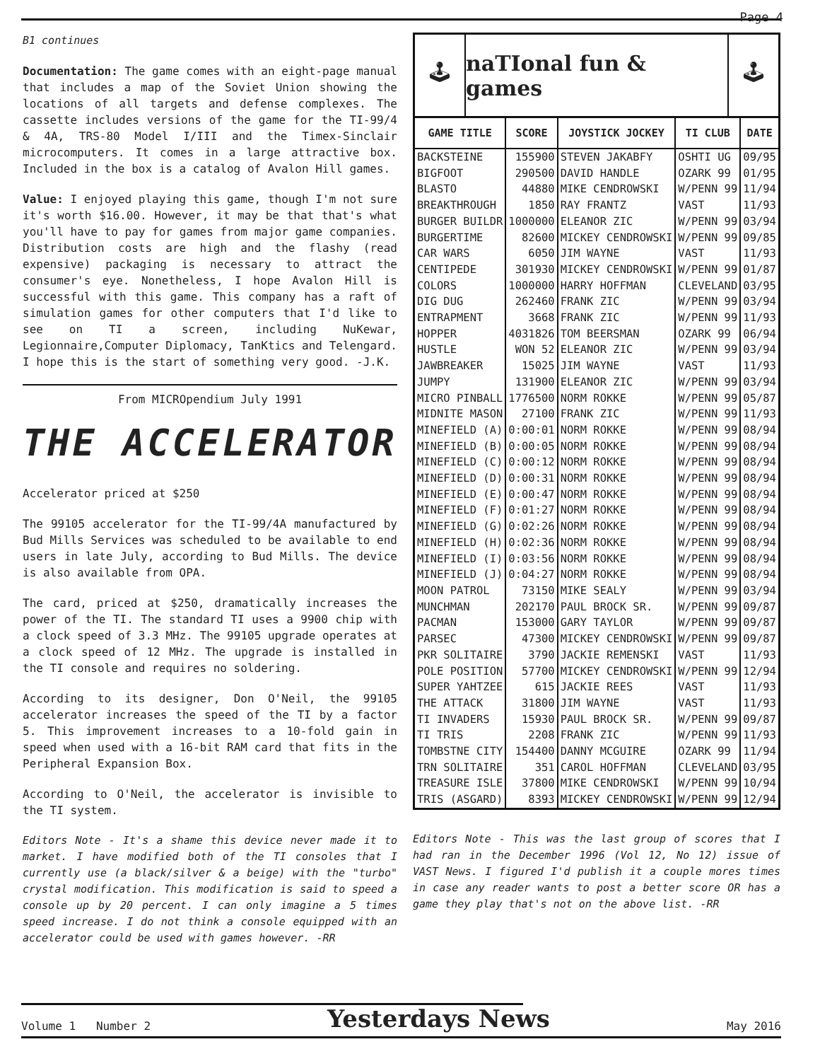Page 4
B1 continues
Documentation: The game comes with an eight-page manual that includes a map of the Soviet Union showing the locations of all targets and defense complexes. The cassette includes versions of the game for the TI-99/4 & 4A, TRS-80 Model I/III and the Timex-Sinclair microcomputers. It comes in a large attractive box. Included in the box is a catalog of Avalon Hill games.
Value: I enjoyed playing this game, though I'm not sure it's worth $16.00. However, it may be that that's what you'll have to pay for games from major game companies. Distribution costs are high and the flashy (read expensive) packaging is necessary to attract the consumer's eye. Nonetheless, I hope Avalon Hill is successful with this game. This company has a raft of simulation games for other computers that I'd like to see on TI a screen, including NuKewar, Legionnaire,Computer Diplomacy, TanKtics and Telengard. I hope this is the start of something very good. -J.K.
From MICROpendium July 1991
THE ACCELERATOR
Accelerator priced at $250
The 99105 accelerator for the TI-99/4A manufactured by Bud Mills Services was scheduled to be available to end users in late July, according to Bud Mills. The device is also available from OPA.
The card, priced at $250, dramatically increases the power of the TI. The standard TI uses a 9900 chip with a clock speed of 3.3 MHz. The 99105 upgrade operates at a clock speed of 12 MHz. The upgrade is installed in the TI console and requires no soldering.
According to its designer, Don O'Neil, the 99105 accelerator increases the speed of the TI by a factor 5. This improvement increases to a 10-fold gain in speed when used with a 16-bit RAM card that fits in the Peripheral Expansion Box.
According to O'Neil, the accelerator is invisible to the TI system.
Editors Note - It's a shame this device never made it to market. I have modified both of the TI consoles that I currently use (a black/silver & a beige) with the "turbo" crystal modification. This modification is said to speed a console up by 20 percent. I can only imagine a 5 times speed increase. I do not think a console equipped with an accelerator could be used with games however. -RR
🕹 naTIonal fun & games 🕹
| GAME TITLE | SCORE | JOYSTICK JOCKEY | TI CLUB | DATE |
| --- | --- | --- | --- | --- |
| BACKSTEINE | 155900 | STEVEN JAKABFY | OSHTI UG | 09/95 |
| BIGFOOT | 290500 | DAVID HANDLE | OZARK 99 | 01/95 |
| BLASTO | 44880 | MIKE CENDROWSKI | W/PENN 99 | 11/94 |
| BREAKTHROUGH | 1850 | RAY FRANTZ | VAST | 11/93 |
| BURGER BUILDR | 1000000 | ELEANOR ZIC | W/PENN 99 | 03/94 |
| BURGERTIME | 82600 | MICKEY CENDROWSKI | W/PENN 99 | 09/85 |
| CAR WARS | 6050 | JIM WAYNE | VAST | 11/93 |
| CENTIPEDE | 301930 | MICKEY CENDROWSKI | W/PENN 99 | 01/87 |
| COLORS | 1000000 | HARRY HOFFMAN | CLEVELAND | 03/95 |
| DIG DUG | 262460 | FRANK ZIC | W/PENN 99 | 03/94 |
| ENTRAPMENT | 3668 | FRANK ZIC | W/PENN 99 | 11/93 |
| HOPPER | 4031826 | TOM BEERSMAN | OZARK 99 | 06/94 |
| HUSTLE | WON 52 | ELEANOR ZIC | W/PENN 99 | 03/94 |
| JAWBREAKER | 15025 | JIM WAYNE | VAST | 11/93 |
| JUMPY | 131900 | ELEANOR ZIC | W/PENN 99 | 03/94 |
| MICRO PINBALL | 1776500 | NORM ROKKE | W/PENN 99 | 05/87 |
| MIDNITE MASON | 27100 | FRANK ZIC | W/PENN 99 | 11/93 |
| MINEFIELD (A) | 0:00:01 | NORM ROKKE | W/PENN 99 | 08/94 |
| MINEFIELD (B) | 0:00:05 | NORM ROKKE | W/PENN 99 | 08/94 |
| MINEFIELD (C) | 0:00:12 | NORM ROKKE | W/PENN 99 | 08/94 |
| MINEFIELD (D) | 0:00:31 | NORM ROKKE | W/PENN 99 | 08/94 |
| MINEFIELD (E) | 0:00:47 | NORM ROKKE | W/PENN 99 | 08/94 |
| MINEFIELD (F) | 0:01:27 | NORM ROKKE | W/PENN 99 | 08/94 |
| MINEFIELD (G) | 0:02:26 | NORM ROKKE | W/PENN 99 | 08/94 |
| MINEFIELD (H) | 0:02:36 | NORM ROKKE | W/PENN 99 | 08/94 |
| MINEFIELD (I) | 0:03:56 | NORM ROKKE | W/PENN 99 | 08/94 |
| MINEFIELD (J) | 0:04:27 | NORM ROKKE | W/PENN 99 | 08/94 |
| MOON PATROL | 73150 | MIKE SEALY | W/PENN 99 | 03/94 |
| MUNCHMAN | 202170 | PAUL BROCK SR. | W/PENN 99 | 09/87 |
| PACMAN | 153000 | GARY TAYLOR | W/PENN 99 | 09/87 |
| PARSEC | 47300 | MICKEY CENDROWSKI | W/PENN 99 | 09/87 |
| PKR SOLITAIRE | 3790 | JACKIE REMENSKI | VAST | 11/93 |
| POLE POSITION | 57700 | MICKEY CENDROWSKI | W/PENN 99 | 12/94 |
| SUPER YAHTZEE | 615 | JACKIE REES | VAST | 11/93 |
| THE ATTACK | 31800 | JIM WAYNE | VAST | 11/93 |
| TI INVADERS | 15930 | PAUL BROCK SR. | W/PENN 99 | 09/87 |
| TI TRIS | 2208 | FRANK ZIC | W/PENN 99 | 11/93 |
| TOMBSTNE CITY | 154400 | DANNY MCGUIRE | OZARK 99 | 11/94 |
| TRN SOLITAIRE | 351 | CAROL HOFFMAN | CLEVELAND | 03/95 |
| TREASURE ISLE | 37800 | MIKE CENDROWSKI | W/PENN 99 | 10/94 |
| TRIS (ASGARD) | 8393 | MICKEY CENDROWSKI | W/PENN 99 | 12/94 |
Editors Note - This was the last group of scores that I had ran in the December 1996 (Vol 12, No 12) issue of VAST News. I figured I'd publish it a couple mores times in case any reader wants to post a better score OR has a game they play that's not on the above list. -RR
Volume 1 Number 2 Yesterdays News May 2016